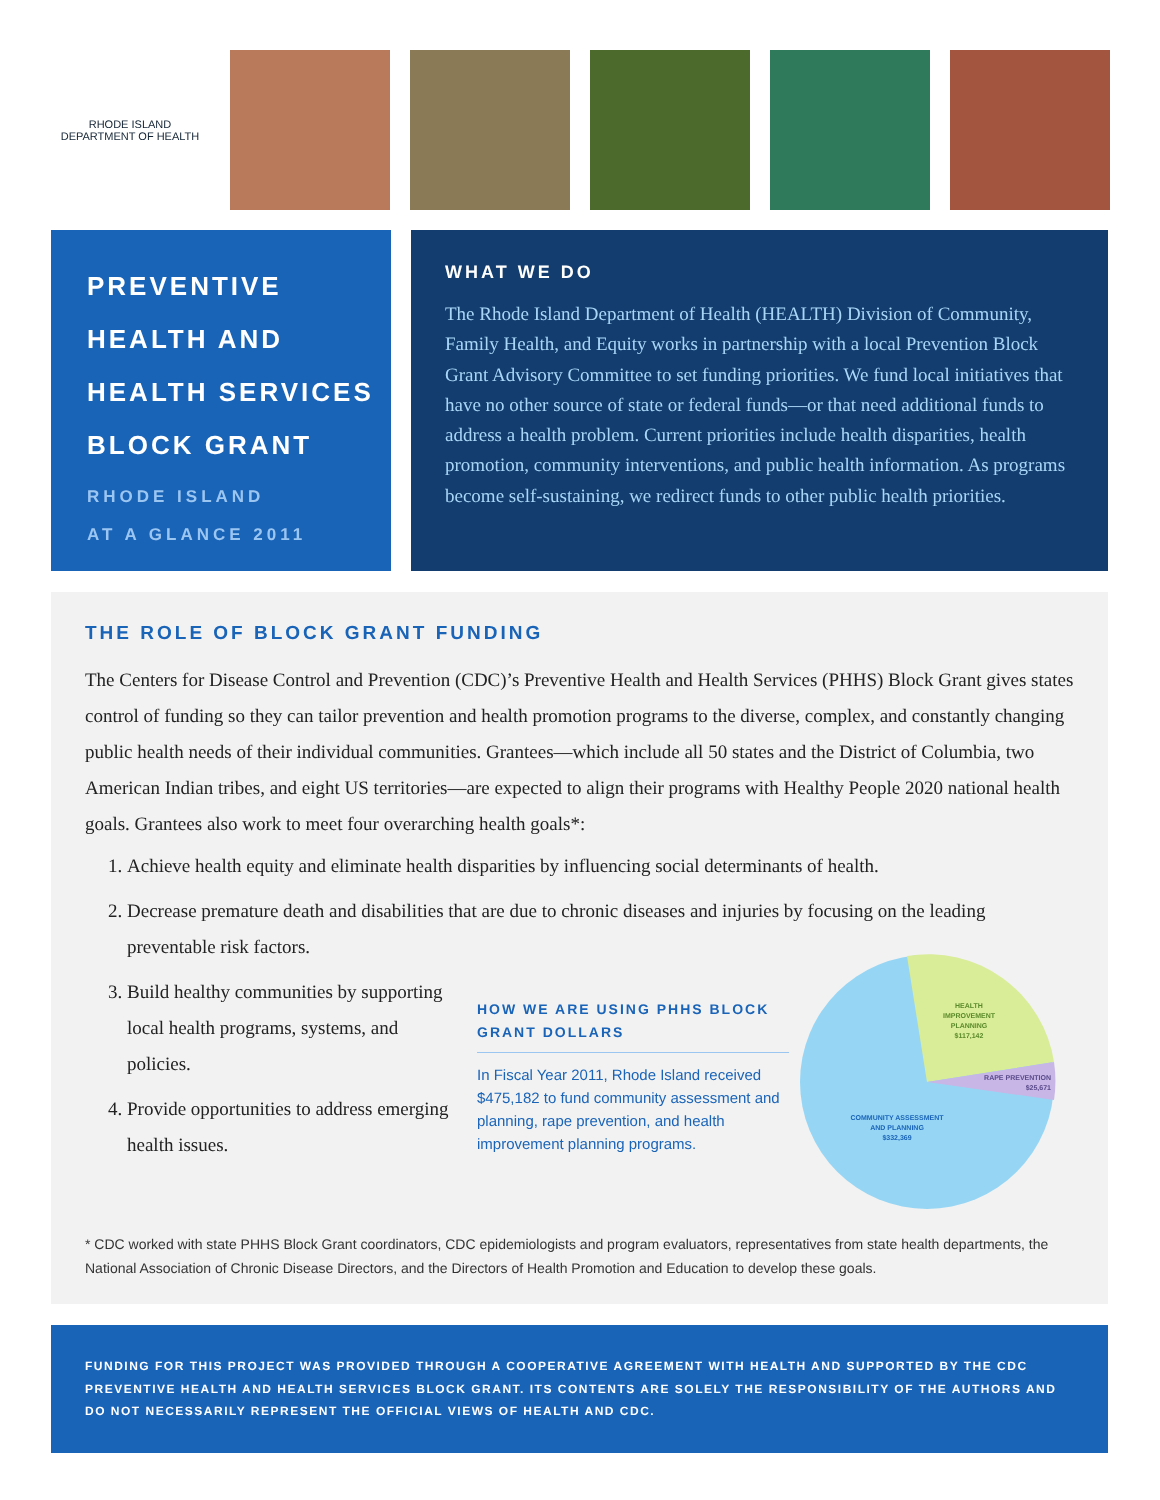RHODE ISLAND DEPARTMENT OF HEALTH
PREVENTIVE
HEALTH AND
HEALTH SERVICES
BLOCK GRANT
RHODE ISLAND
AT A GLANCE 2011
WHAT WE DO
The Rhode Island Department of Health (HEALTH) Division of Community, Family Health, and Equity works in partnership with a local Prevention Block Grant Advisory Committee to set funding priorities. We fund local initiatives that have no other source of state or federal funds—or that need additional funds to address a health problem. Current priorities include health disparities, health promotion, community interventions, and public health information. As programs become self-sustaining, we redirect funds to other public health priorities.
THE ROLE OF BLOCK GRANT FUNDING
The Centers for Disease Control and Prevention (CDC)’s Preventive Health and Health Services (PHHS) Block Grant gives states control of funding so they can tailor prevention and health promotion programs to the diverse, complex, and constantly changing public health needs of their individual communities. Grantees—which include all 50 states and the District of Columbia, two American Indian tribes, and eight US territories—are expected to align their programs with Healthy People 2020 national health goals. Grantees also work to meet four overarching health goals*:
1. Achieve health equity and eliminate health disparities by influencing social determinants of health.
2. Decrease premature death and disabilities that are due to chronic diseases and injuries by focusing on the leading preventable risk factors.
3. Build healthy communities by supporting local health programs, systems, and policies.
4. Provide opportunities to address emerging health issues.
HOW WE ARE USING PHHS BLOCK GRANT DOLLARS
In Fiscal Year 2011, Rhode Island received $475,182 to fund community assessment and planning, rape prevention, and health improvement planning programs.
HEALTH
IMPROVEMENT
PLANNING
$117,142
RAPE PREVENTION
$25,671
COMMUNITY ASSESSMENT
AND PLANNING
$332,369
* CDC worked with state PHHS Block Grant coordinators, CDC epidemiologists and program evaluators, representatives from state health departments, the National Association of Chronic Disease Directors, and the Directors of Health Promotion and Education to develop these goals.
FUNDING FOR THIS PROJECT WAS PROVIDED THROUGH A COOPERATIVE AGREEMENT WITH HEALTH AND SUPPORTED BY THE CDC PREVENTIVE HEALTH AND HEALTH SERVICES BLOCK GRANT. ITS CONTENTS ARE SOLELY THE RESPONSIBILITY OF THE AUTHORS AND DO NOT NECESSARILY REPRESENT THE OFFICIAL VIEWS OF HEALTH AND CDC.